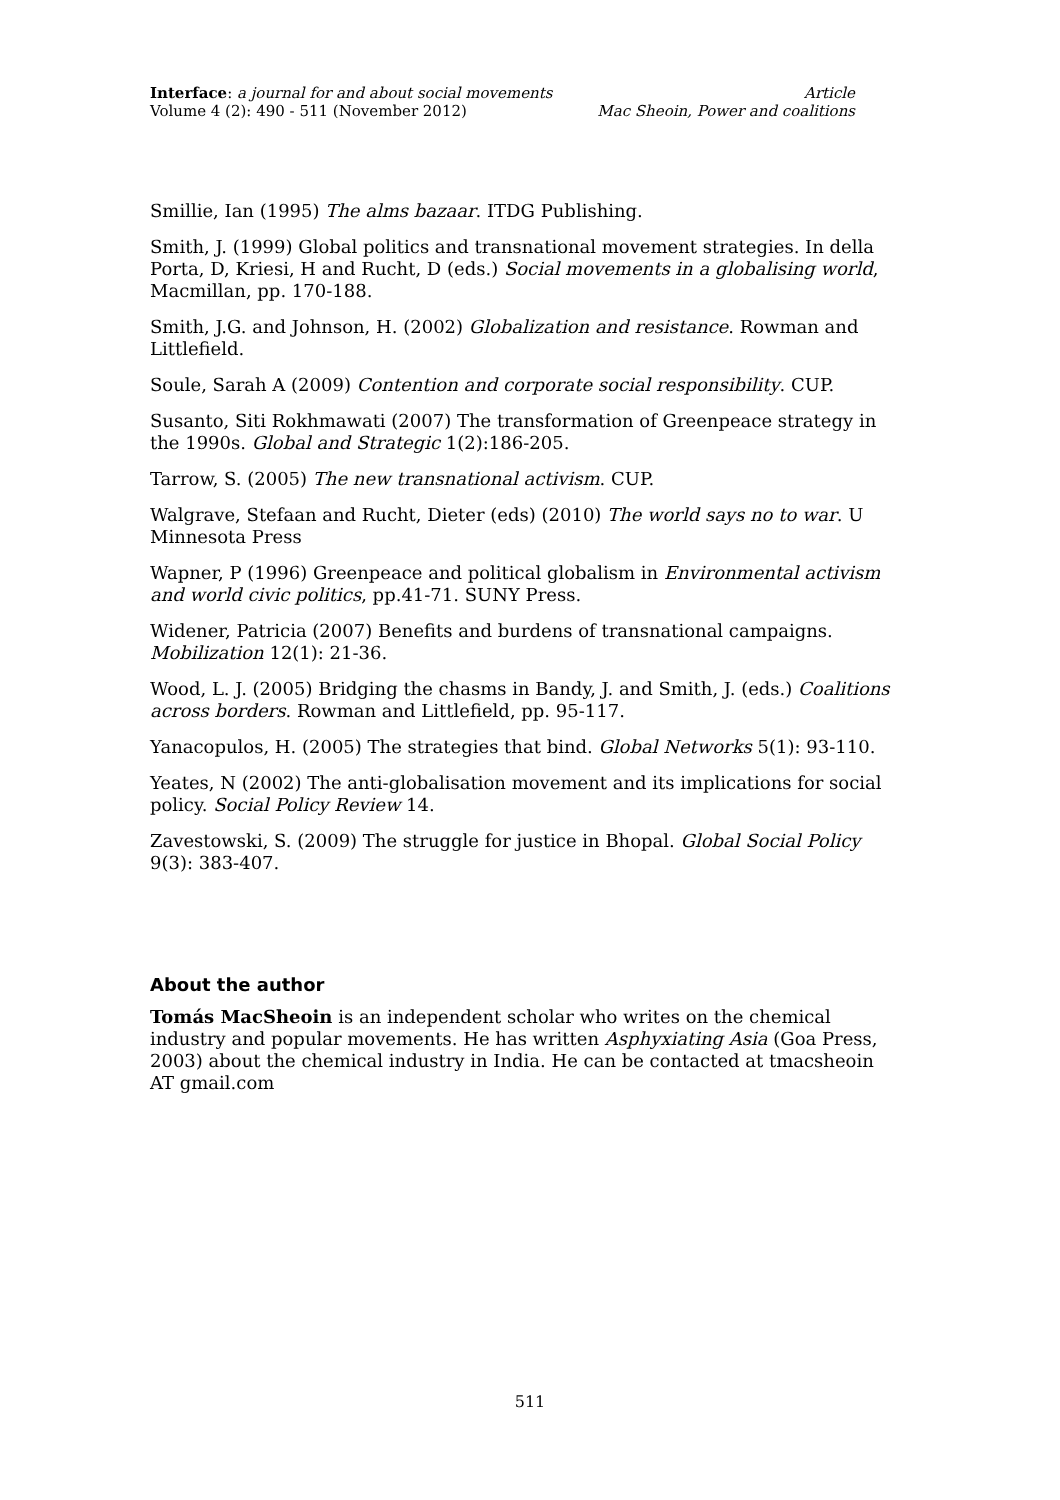Interface: a journal for and about social movements Article
Volume 4 (2): 490 - 511 (November 2012) Mac Sheoin, Power and coalitions
Smillie, Ian (1995) The alms bazaar. ITDG Publishing.
Smith, J. (1999) Global politics and transnational movement strategies. In della Porta, D, Kriesi, H and Rucht, D (eds.) Social movements in a globalising world, Macmillan, pp. 170-188.
Smith, J.G. and Johnson, H. (2002) Globalization and resistance. Rowman and Littlefield.
Soule, Sarah A (2009) Contention and corporate social responsibility. CUP.
Susanto, Siti Rokhmawati (2007) The transformation of Greenpeace strategy in the 1990s. Global and Strategic 1(2):186-205.
Tarrow, S. (2005) The new transnational activism. CUP.
Walgrave, Stefaan and Rucht, Dieter (eds) (2010) The world says no to war. U Minnesota Press
Wapner, P (1996) Greenpeace and political globalism in Environmental activism and world civic politics, pp.41-71. SUNY Press.
Widener, Patricia (2007) Benefits and burdens of transnational campaigns. Mobilization 12(1): 21-36.
Wood, L. J. (2005) Bridging the chasms in Bandy, J. and Smith, J. (eds.) Coalitions across borders. Rowman and Littlefield, pp. 95-117.
Yanacopulos, H. (2005) The strategies that bind. Global Networks 5(1): 93-110.
Yeates, N (2002) The anti-globalisation movement and its implications for social policy. Social Policy Review 14.
Zavestowski, S. (2009) The struggle for justice in Bhopal. Global Social Policy 9(3): 383-407.
About the author
Tomás MacSheoin is an independent scholar who writes on the chemical industry and popular movements. He has written Asphyxiating Asia (Goa Press, 2003) about the chemical industry in India. He can be contacted at tmacsheoin AT gmail.com
511